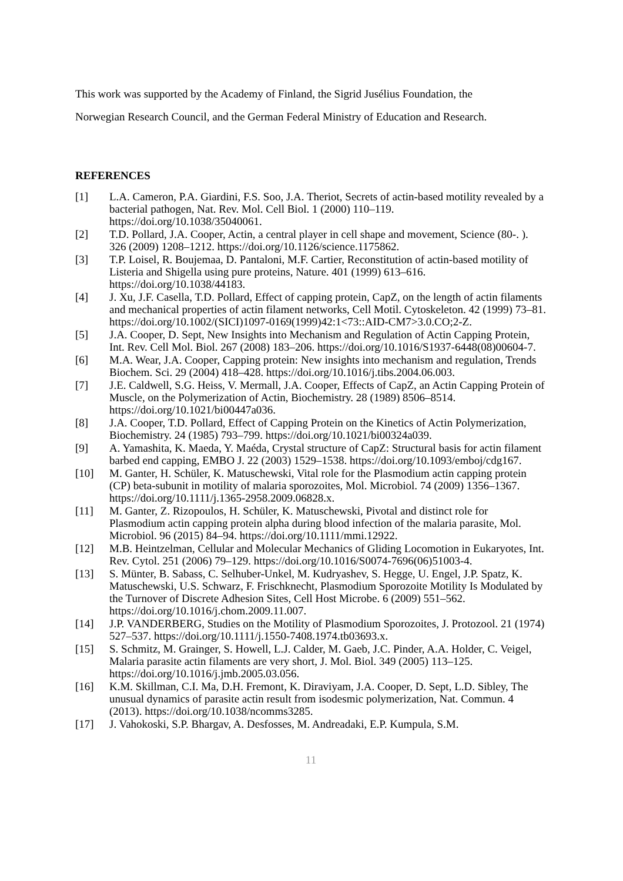This work was supported by the Academy of Finland, the Sigrid Jusélius Foundation, the
Norwegian Research Council, and the German Federal Ministry of Education and Research.
REFERENCES
[1] L.A. Cameron, P.A. Giardini, F.S. Soo, J.A. Theriot, Secrets of actin-based motility revealed by a bacterial pathogen, Nat. Rev. Mol. Cell Biol. 1 (2000) 110–119. https://doi.org/10.1038/35040061.
[2] T.D. Pollard, J.A. Cooper, Actin, a central player in cell shape and movement, Science (80-. ). 326 (2009) 1208–1212. https://doi.org/10.1126/science.1175862.
[3] T.P. Loisel, R. Boujemaa, D. Pantaloni, M.F. Cartier, Reconstitution of actin-based motility of Listeria and Shigella using pure proteins, Nature. 401 (1999) 613–616. https://doi.org/10.1038/44183.
[4] J. Xu, J.F. Casella, T.D. Pollard, Effect of capping protein, CapZ, on the length of actin filaments and mechanical properties of actin filament networks, Cell Motil. Cytoskeleton. 42 (1999) 73–81. https://doi.org/10.1002/(SICI)1097-0169(1999)42:1<73::AID-CM7>3.0.CO;2-Z.
[5] J.A. Cooper, D. Sept, New Insights into Mechanism and Regulation of Actin Capping Protein, Int. Rev. Cell Mol. Biol. 267 (2008) 183–206. https://doi.org/10.1016/S1937-6448(08)00604-7.
[6] M.A. Wear, J.A. Cooper, Capping protein: New insights into mechanism and regulation, Trends Biochem. Sci. 29 (2004) 418–428. https://doi.org/10.1016/j.tibs.2004.06.003.
[7] J.E. Caldwell, S.G. Heiss, V. Mermall, J.A. Cooper, Effects of CapZ, an Actin Capping Protein of Muscle, on the Polymerization of Actin, Biochemistry. 28 (1989) 8506–8514. https://doi.org/10.1021/bi00447a036.
[8] J.A. Cooper, T.D. Pollard, Effect of Capping Protein on the Kinetics of Actin Polymerization, Biochemistry. 24 (1985) 793–799. https://doi.org/10.1021/bi00324a039.
[9] A. Yamashita, K. Maeda, Y. Maéda, Crystal structure of CapZ: Structural basis for actin filament barbed end capping, EMBO J. 22 (2003) 1529–1538. https://doi.org/10.1093/emboj/cdg167.
[10] M. Ganter, H. Schüler, K. Matuschewski, Vital role for the Plasmodium actin capping protein (CP) beta-subunit in motility of malaria sporozoites, Mol. Microbiol. 74 (2009) 1356–1367. https://doi.org/10.1111/j.1365-2958.2009.06828.x.
[11] M. Ganter, Z. Rizopoulos, H. Schüler, K. Matuschewski, Pivotal and distinct role for Plasmodium actin capping protein alpha during blood infection of the malaria parasite, Mol. Microbiol. 96 (2015) 84–94. https://doi.org/10.1111/mmi.12922.
[12] M.B. Heintzelman, Cellular and Molecular Mechanics of Gliding Locomotion in Eukaryotes, Int. Rev. Cytol. 251 (2006) 79–129. https://doi.org/10.1016/S0074-7696(06)51003-4.
[13] S. Münter, B. Sabass, C. Selhuber-Unkel, M. Kudryashev, S. Hegge, U. Engel, J.P. Spatz, K. Matuschewski, U.S. Schwarz, F. Frischknecht, Plasmodium Sporozoite Motility Is Modulated by the Turnover of Discrete Adhesion Sites, Cell Host Microbe. 6 (2009) 551–562. https://doi.org/10.1016/j.chom.2009.11.007.
[14] J.P. VANDERBERG, Studies on the Motility of Plasmodium Sporozoites, J. Protozool. 21 (1974) 527–537. https://doi.org/10.1111/j.1550-7408.1974.tb03693.x.
[15] S. Schmitz, M. Grainger, S. Howell, L.J. Calder, M. Gaeb, J.C. Pinder, A.A. Holder, C. Veigel, Malaria parasite actin filaments are very short, J. Mol. Biol. 349 (2005) 113–125. https://doi.org/10.1016/j.jmb.2005.03.056.
[16] K.M. Skillman, C.I. Ma, D.H. Fremont, K. Diraviyam, J.A. Cooper, D. Sept, L.D. Sibley, The unusual dynamics of parasite actin result from isodesmic polymerization, Nat. Commun. 4 (2013). https://doi.org/10.1038/ncomms3285.
[17] J. Vahokoski, S.P. Bhargav, A. Desfosses, M. Andreadaki, E.P. Kumpula, S.M.
11